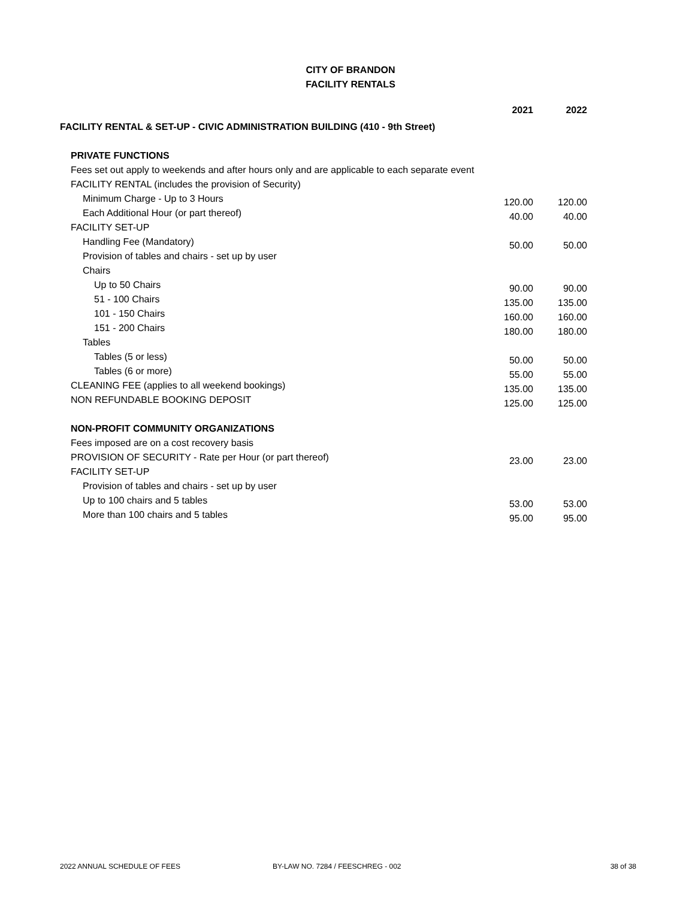CITY OF BRANDON
FACILITY RENTALS
| FACILITY RENTAL & SET-UP - CIVIC ADMINISTRATION BUILDING (410 - 9th Street) | 2021 | 2022 |
| PRIVATE FUNCTIONS | | |
| Fees set out apply to weekends and after hours only and are applicable to each separate event | | |
| FACILITY RENTAL (includes the provision of Security) | | |
| Minimum Charge - Up to 3 Hours | 120.00 | 120.00 |
| Each Additional Hour (or part thereof) | 40.00 | 40.00 |
| FACILITY SET-UP | | |
| Handling Fee (Mandatory) | 50.00 | 50.00 |
| Provision of tables and chairs - set up by user | | |
| Chairs | | |
| Up to 50 Chairs | 90.00 | 90.00 |
| 51 - 100 Chairs | 135.00 | 135.00 |
| 101 - 150 Chairs | 160.00 | 160.00 |
| 151 - 200 Chairs | 180.00 | 180.00 |
| Tables | | |
| Tables (5 or less) | 50.00 | 50.00 |
| Tables (6 or more) | 55.00 | 55.00 |
| CLEANING FEE (applies to all weekend bookings) | 135.00 | 135.00 |
| NON REFUNDABLE BOOKING DEPOSIT | 125.00 | 125.00 |
| NON-PROFIT COMMUNITY ORGANIZATIONS | | |
| Fees imposed are on a cost recovery basis | | |
| PROVISION OF SECURITY - Rate per Hour (or part thereof) | 23.00 | 23.00 |
| FACILITY SET-UP | | |
| Provision of tables and chairs - set up by user | | |
| Up to 100 chairs and 5 tables | 53.00 | 53.00 |
| More than 100 chairs and 5 tables | 95.00 | 95.00 |
2022 ANNUAL SCHEDULE OF FEES BY-LAW NO. 7284 / FEESCHREG - 002 38 of 38